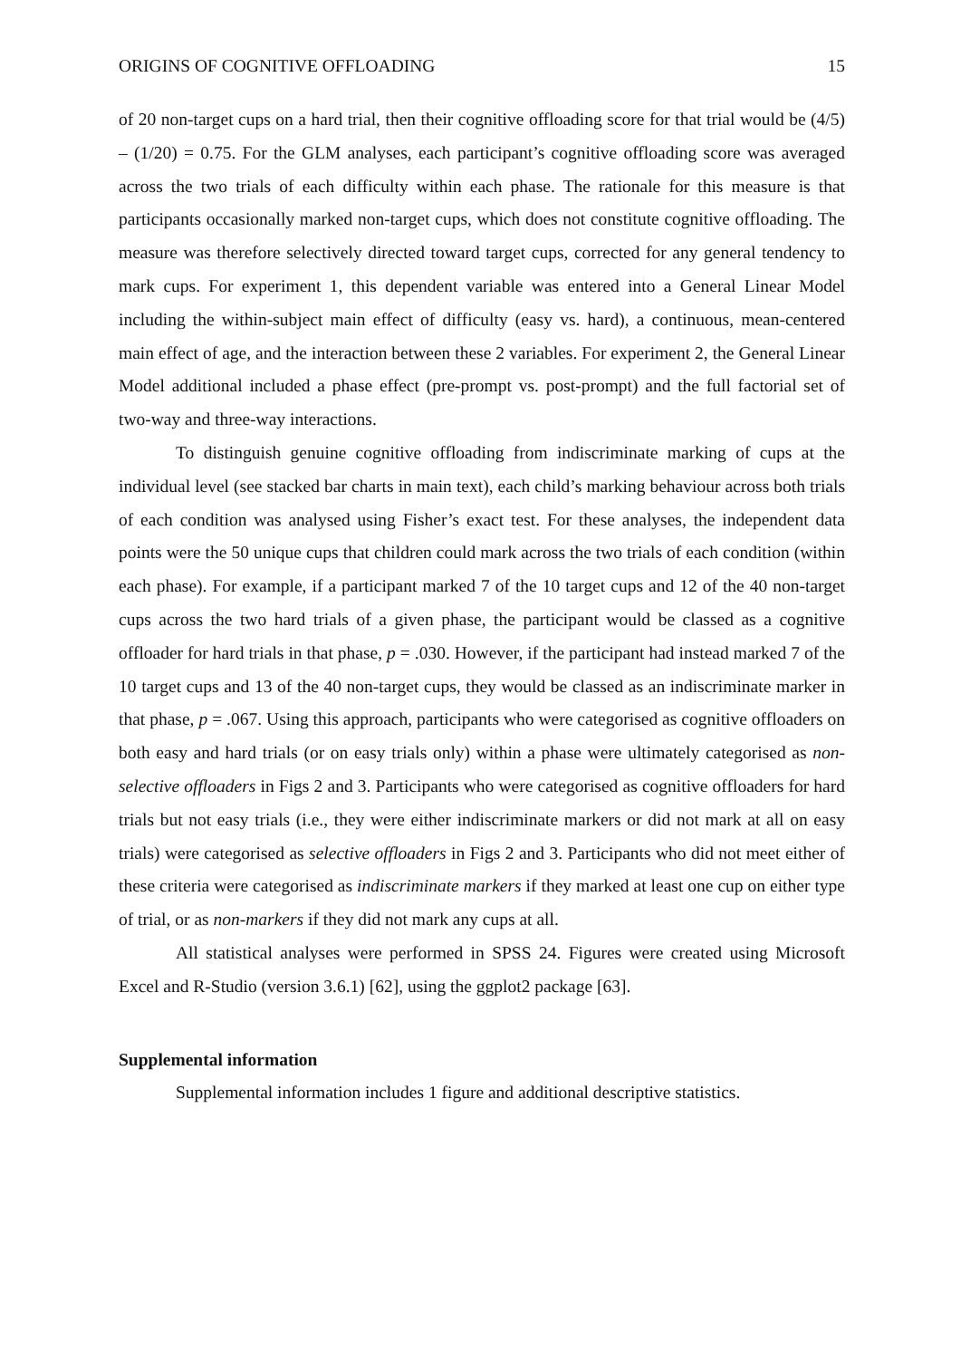ORIGINS OF COGNITIVE OFFLOADING 15
of 20 non-target cups on a hard trial, then their cognitive offloading score for that trial would be (4/5) – (1/20) = 0.75. For the GLM analyses, each participant’s cognitive offloading score was averaged across the two trials of each difficulty within each phase. The rationale for this measure is that participants occasionally marked non-target cups, which does not constitute cognitive offloading. The measure was therefore selectively directed toward target cups, corrected for any general tendency to mark cups. For experiment 1, this dependent variable was entered into a General Linear Model including the within-subject main effect of difficulty (easy vs. hard), a continuous, mean-centered main effect of age, and the interaction between these 2 variables. For experiment 2, the General Linear Model additional included a phase effect (pre-prompt vs. post-prompt) and the full factorial set of two-way and three-way interactions.
To distinguish genuine cognitive offloading from indiscriminate marking of cups at the individual level (see stacked bar charts in main text), each child’s marking behaviour across both trials of each condition was analysed using Fisher’s exact test. For these analyses, the independent data points were the 50 unique cups that children could mark across the two trials of each condition (within each phase). For example, if a participant marked 7 of the 10 target cups and 12 of the 40 non-target cups across the two hard trials of a given phase, the participant would be classed as a cognitive offloader for hard trials in that phase, p = .030. However, if the participant had instead marked 7 of the 10 target cups and 13 of the 40 non-target cups, they would be classed as an indiscriminate marker in that phase, p = .067. Using this approach, participants who were categorised as cognitive offloaders on both easy and hard trials (or on easy trials only) within a phase were ultimately categorised as non-selective offloaders in Figs 2 and 3. Participants who were categorised as cognitive offloaders for hard trials but not easy trials (i.e., they were either indiscriminate markers or did not mark at all on easy trials) were categorised as selective offloaders in Figs 2 and 3. Participants who did not meet either of these criteria were categorised as indiscriminate markers if they marked at least one cup on either type of trial, or as non-markers if they did not mark any cups at all.
All statistical analyses were performed in SPSS 24. Figures were created using Microsoft Excel and R-Studio (version 3.6.1) [62], using the ggplot2 package [63].
Supplemental information
Supplemental information includes 1 figure and additional descriptive statistics.